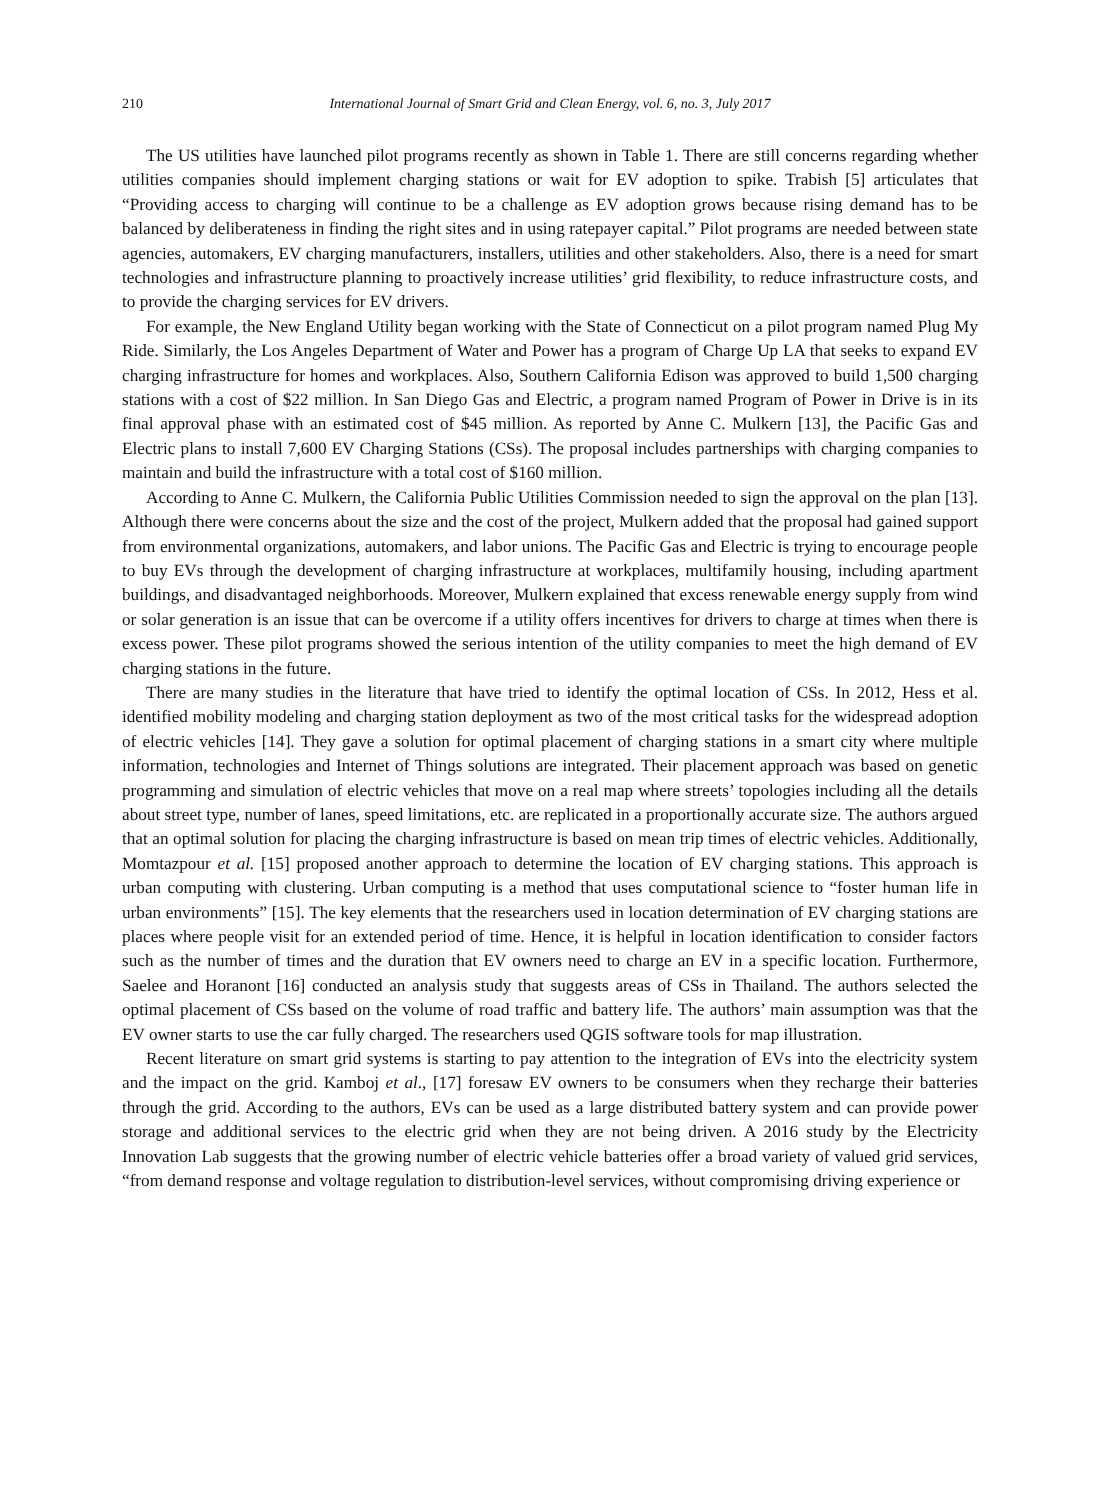210 International Journal of Smart Grid and Clean Energy, vol. 6, no. 3, July 2017
The US utilities have launched pilot programs recently as shown in Table 1. There are still concerns regarding whether utilities companies should implement charging stations or wait for EV adoption to spike. Trabish [5] articulates that “Providing access to charging will continue to be a challenge as EV adoption grows because rising demand has to be balanced by deliberateness in finding the right sites and in using ratepayer capital.” Pilot programs are needed between state agencies, automakers, EV charging manufacturers, installers, utilities and other stakeholders. Also, there is a need for smart technologies and infrastructure planning to proactively increase utilities’ grid flexibility, to reduce infrastructure costs, and to provide the charging services for EV drivers.
For example, the New England Utility began working with the State of Connecticut on a pilot program named Plug My Ride. Similarly, the Los Angeles Department of Water and Power has a program of Charge Up LA that seeks to expand EV charging infrastructure for homes and workplaces. Also, Southern California Edison was approved to build 1,500 charging stations with a cost of $22 million. In San Diego Gas and Electric, a program named Program of Power in Drive is in its final approval phase with an estimated cost of $45 million. As reported by Anne C. Mulkern [13], the Pacific Gas and Electric plans to install 7,600 EV Charging Stations (CSs). The proposal includes partnerships with charging companies to maintain and build the infrastructure with a total cost of $160 million.
According to Anne C. Mulkern, the California Public Utilities Commission needed to sign the approval on the plan [13]. Although there were concerns about the size and the cost of the project, Mulkern added that the proposal had gained support from environmental organizations, automakers, and labor unions. The Pacific Gas and Electric is trying to encourage people to buy EVs through the development of charging infrastructure at workplaces, multifamily housing, including apartment buildings, and disadvantaged neighborhoods. Moreover, Mulkern explained that excess renewable energy supply from wind or solar generation is an issue that can be overcome if a utility offers incentives for drivers to charge at times when there is excess power. These pilot programs showed the serious intention of the utility companies to meet the high demand of EV charging stations in the future.
There are many studies in the literature that have tried to identify the optimal location of CSs. In 2012, Hess et al. identified mobility modeling and charging station deployment as two of the most critical tasks for the widespread adoption of electric vehicles [14]. They gave a solution for optimal placement of charging stations in a smart city where multiple information, technologies and Internet of Things solutions are integrated. Their placement approach was based on genetic programming and simulation of electric vehicles that move on a real map where streets’ topologies including all the details about street type, number of lanes, speed limitations, etc. are replicated in a proportionally accurate size. The authors argued that an optimal solution for placing the charging infrastructure is based on mean trip times of electric vehicles. Additionally, Momtazpour et al. [15] proposed another approach to determine the location of EV charging stations. This approach is urban computing with clustering. Urban computing is a method that uses computational science to “foster human life in urban environments” [15]. The key elements that the researchers used in location determination of EV charging stations are places where people visit for an extended period of time. Hence, it is helpful in location identification to consider factors such as the number of times and the duration that EV owners need to charge an EV in a specific location. Furthermore, Saelee and Horanont [16] conducted an analysis study that suggests areas of CSs in Thailand. The authors selected the optimal placement of CSs based on the volume of road traffic and battery life. The authors’ main assumption was that the EV owner starts to use the car fully charged. The researchers used QGIS software tools for map illustration.
Recent literature on smart grid systems is starting to pay attention to the integration of EVs into the electricity system and the impact on the grid. Kamboj et al., [17] foresaw EV owners to be consumers when they recharge their batteries through the grid. According to the authors, EVs can be used as a large distributed battery system and can provide power storage and additional services to the electric grid when they are not being driven. A 2016 study by the Electricity Innovation Lab suggests that the growing number of electric vehicle batteries offer a broad variety of valued grid services, “from demand response and voltage regulation to distribution-level services, without compromising driving experience or